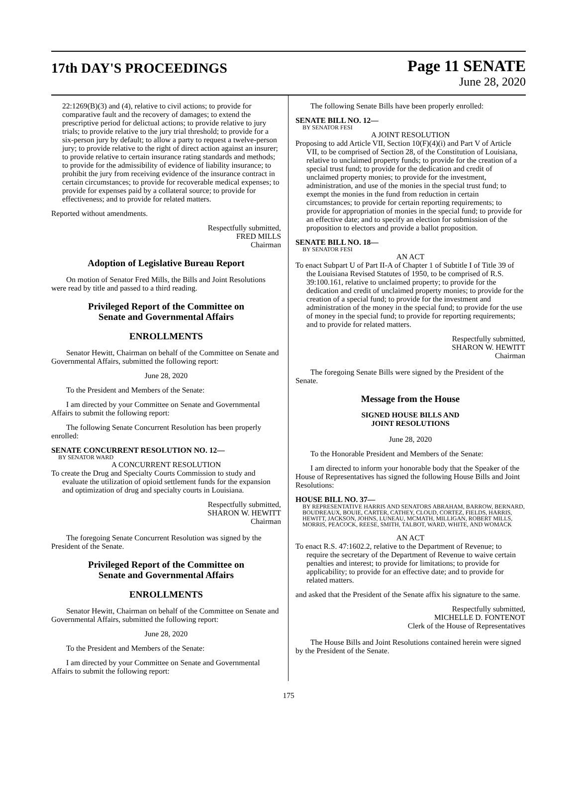17th DAY'S PROCEEDINGS
Page 11 SENATE
June 28, 2020
22:1269(B)(3) and (4), relative to civil actions; to provide for comparative fault and the recovery of damages; to extend the prescriptive period for delictual actions; to provide relative to jury trials; to provide relative to the jury trial threshold; to provide for a six-person jury by default; to allow a party to request a twelve-person jury; to provide relative to the right of direct action against an insurer; to provide relative to certain insurance rating standards and methods; to provide for the admissibility of evidence of liability insurance; to prohibit the jury from receiving evidence of the insurance contract in certain circumstances; to provide for recoverable medical expenses; to provide for expenses paid by a collateral source; to provide for effectiveness; and to provide for related matters.
Reported without amendments.
Respectfully submitted,
FRED MILLS
Chairman
Adoption of Legislative Bureau Report
On motion of Senator Fred Mills, the Bills and Joint Resolutions were read by title and passed to a third reading.
Privileged Report of the Committee on
Senate and Governmental Affairs
ENROLLMENTS
Senator Hewitt, Chairman on behalf of the Committee on Senate and Governmental Affairs, submitted the following report:
June 28, 2020
To the President and Members of the Senate:
I am directed by your Committee on Senate and Governmental Affairs to submit the following report:
The following Senate Concurrent Resolution has been properly enrolled:
SENATE CONCURRENT RESOLUTION NO. 12—
BY SENATOR WARD
A CONCURRENT RESOLUTION
To create the Drug and Specialty Courts Commission to study and evaluate the utilization of opioid settlement funds for the expansion and optimization of drug and specialty courts in Louisiana.
Respectfully submitted,
SHARON W. HEWITT
Chairman
The foregoing Senate Concurrent Resolution was signed by the President of the Senate.
Privileged Report of the Committee on
Senate and Governmental Affairs
ENROLLMENTS
Senator Hewitt, Chairman on behalf of the Committee on Senate and Governmental Affairs, submitted the following report:
June 28, 2020
To the President and Members of the Senate:
I am directed by your Committee on Senate and Governmental Affairs to submit the following report:
The following Senate Bills have been properly enrolled:
SENATE BILL NO. 12—
BY SENATOR FESI
A JOINT RESOLUTION
Proposing to add Article VII, Section 10(F)(4)(i) and Part V of Article VII, to be comprised of Section 28, of the Constitution of Louisiana, relative to unclaimed property funds; to provide for the creation of a special trust fund; to provide for the dedication and credit of unclaimed property monies; to provide for the investment, administration, and use of the monies in the special trust fund; to exempt the monies in the fund from reduction in certain circumstances; to provide for certain reporting requirements; to provide for appropriation of monies in the special fund; to provide for an effective date; and to specify an election for submission of the proposition to electors and provide a ballot proposition.
SENATE BILL NO. 18—
BY SENATOR FESI
AN ACT
To enact Subpart U of Part II-A of Chapter 1 of Subtitle I of Title 39 of the Louisiana Revised Statutes of 1950, to be comprised of R.S. 39:100.161, relative to unclaimed property; to provide for the dedication and credit of unclaimed property monies; to provide for the creation of a special fund; to provide for the investment and administration of the money in the special fund; to provide for the use of money in the special fund; to provide for reporting requirements; and to provide for related matters.
Respectfully submitted,
SHARON W. HEWITT
Chairman
The foregoing Senate Bills were signed by the President of the Senate.
Message from the House
SIGNED HOUSE BILLS AND
JOINT RESOLUTIONS
June 28, 2020
To the Honorable President and Members of the Senate:
I am directed to inform your honorable body that the Speaker of the House of Representatives has signed the following House Bills and Joint Resolutions:
HOUSE BILL NO. 37—
BY REPRESENTATIVE HARRIS AND SENATORS ABRAHAM, BARROW, BERNARD, BOUDREAUX, BOUIE, CARTER, CATHEY, CLOUD, CORTEZ, FIELDS, HARRIS, HEWITT, JACKSON, JOHNS, LUNEAU, MCMATH, MILLIGAN, ROBERT MILLS, MORRIS, PEACOCK, REESE, SMITH, TALBOT, WARD, WHITE, AND WOMACK
AN ACT
To enact R.S. 47:1602.2, relative to the Department of Revenue; to require the secretary of the Department of Revenue to waive certain penalties and interest; to provide for limitations; to provide for applicability; to provide for an effective date; and to provide for related matters.
and asked that the President of the Senate affix his signature to the same.
Respectfully submitted,
MICHELLE D. FONTENOT
Clerk of the House of Representatives
The House Bills and Joint Resolutions contained herein were signed by the President of the Senate.
175